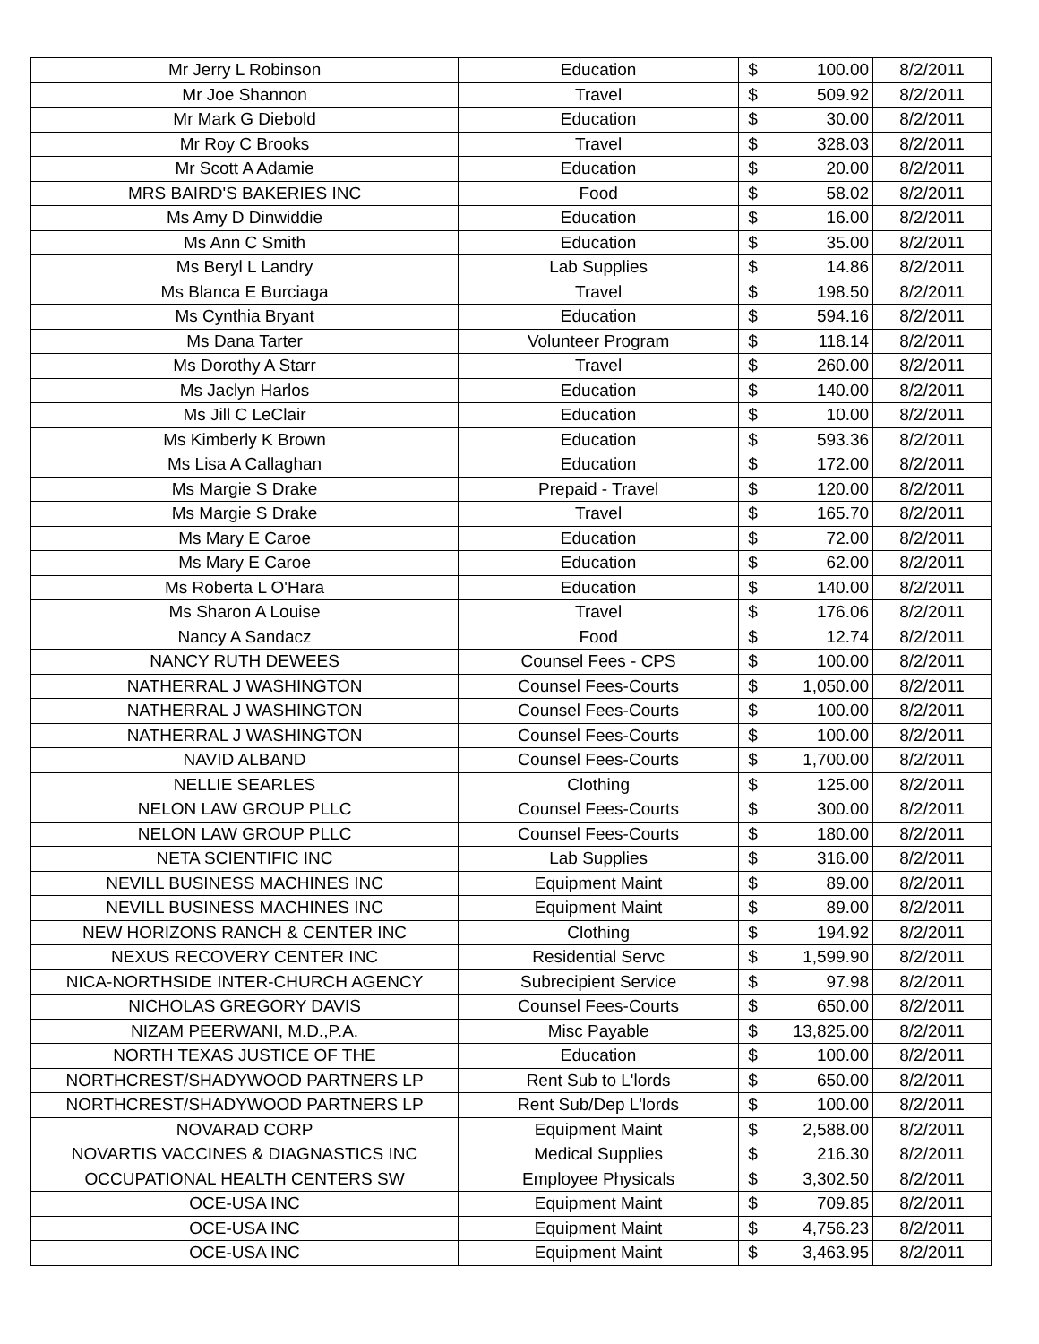| Mr Jerry L Robinson | Education | $ | 100.00 | 8/2/2011 |
| Mr Joe Shannon | Travel | $ | 509.92 | 8/2/2011 |
| Mr Mark G Diebold | Education | $ | 30.00 | 8/2/2011 |
| Mr Roy C Brooks | Travel | $ | 328.03 | 8/2/2011 |
| Mr Scott A Adamie | Education | $ | 20.00 | 8/2/2011 |
| MRS BAIRD'S BAKERIES INC | Food | $ | 58.02 | 8/2/2011 |
| Ms Amy D Dinwiddie | Education | $ | 16.00 | 8/2/2011 |
| Ms Ann C Smith | Education | $ | 35.00 | 8/2/2011 |
| Ms Beryl L Landry | Lab Supplies | $ | 14.86 | 8/2/2011 |
| Ms Blanca E Burciaga | Travel | $ | 198.50 | 8/2/2011 |
| Ms Cynthia Bryant | Education | $ | 594.16 | 8/2/2011 |
| Ms Dana Tarter | Volunteer Program | $ | 118.14 | 8/2/2011 |
| Ms Dorothy A Starr | Travel | $ | 260.00 | 8/2/2011 |
| Ms Jaclyn Harlos | Education | $ | 140.00 | 8/2/2011 |
| Ms Jill C LeClair | Education | $ | 10.00 | 8/2/2011 |
| Ms Kimberly K Brown | Education | $ | 593.36 | 8/2/2011 |
| Ms Lisa A Callaghan | Education | $ | 172.00 | 8/2/2011 |
| Ms Margie S Drake | Prepaid - Travel | $ | 120.00 | 8/2/2011 |
| Ms Margie S Drake | Travel | $ | 165.70 | 8/2/2011 |
| Ms Mary E Caroe | Education | $ | 72.00 | 8/2/2011 |
| Ms Mary E Caroe | Education | $ | 62.00 | 8/2/2011 |
| Ms Roberta L O'Hara | Education | $ | 140.00 | 8/2/2011 |
| Ms Sharon A Louise | Travel | $ | 176.06 | 8/2/2011 |
| Nancy A Sandacz | Food | $ | 12.74 | 8/2/2011 |
| NANCY RUTH DEWEES | Counsel Fees - CPS | $ | 100.00 | 8/2/2011 |
| NATHERRAL J WASHINGTON | Counsel Fees-Courts | $ | 1,050.00 | 8/2/2011 |
| NATHERRAL J WASHINGTON | Counsel Fees-Courts | $ | 100.00 | 8/2/2011 |
| NATHERRAL J WASHINGTON | Counsel Fees-Courts | $ | 100.00 | 8/2/2011 |
| NAVID ALBAND | Counsel Fees-Courts | $ | 1,700.00 | 8/2/2011 |
| NELLIE SEARLES | Clothing | $ | 125.00 | 8/2/2011 |
| NELON LAW GROUP PLLC | Counsel Fees-Courts | $ | 300.00 | 8/2/2011 |
| NELON LAW GROUP PLLC | Counsel Fees-Courts | $ | 180.00 | 8/2/2011 |
| NETA SCIENTIFIC INC | Lab Supplies | $ | 316.00 | 8/2/2011 |
| NEVILL BUSINESS MACHINES INC | Equipment Maint | $ | 89.00 | 8/2/2011 |
| NEVILL BUSINESS MACHINES INC | Equipment Maint | $ | 89.00 | 8/2/2011 |
| NEW HORIZONS RANCH & CENTER INC | Clothing | $ | 194.92 | 8/2/2011 |
| NEXUS RECOVERY CENTER INC | Residential Servc | $ | 1,599.90 | 8/2/2011 |
| NICA-NORTHSIDE INTER-CHURCH AGENCY | Subrecipient Service | $ | 97.98 | 8/2/2011 |
| NICHOLAS GREGORY DAVIS | Counsel Fees-Courts | $ | 650.00 | 8/2/2011 |
| NIZAM PEERWANI, M.D.,P.A. | Misc Payable | $ | 13,825.00 | 8/2/2011 |
| NORTH TEXAS JUSTICE OF THE | Education | $ | 100.00 | 8/2/2011 |
| NORTHCREST/SHADYWOOD PARTNERS LP | Rent Sub to L'lords | $ | 650.00 | 8/2/2011 |
| NORTHCREST/SHADYWOOD PARTNERS LP | Rent Sub/Dep L'lords | $ | 100.00 | 8/2/2011 |
| NOVARAD CORP | Equipment Maint | $ | 2,588.00 | 8/2/2011 |
| NOVARTIS VACCINES & DIAGNASTICS INC | Medical Supplies | $ | 216.30 | 8/2/2011 |
| OCCUPATIONAL HEALTH CENTERS SW | Employee Physicals | $ | 3,302.50 | 8/2/2011 |
| OCE-USA INC | Equipment Maint | $ | 709.85 | 8/2/2011 |
| OCE-USA INC | Equipment Maint | $ | 4,756.23 | 8/2/2011 |
| OCE-USA INC | Equipment Maint | $ | 3,463.95 | 8/2/2011 |